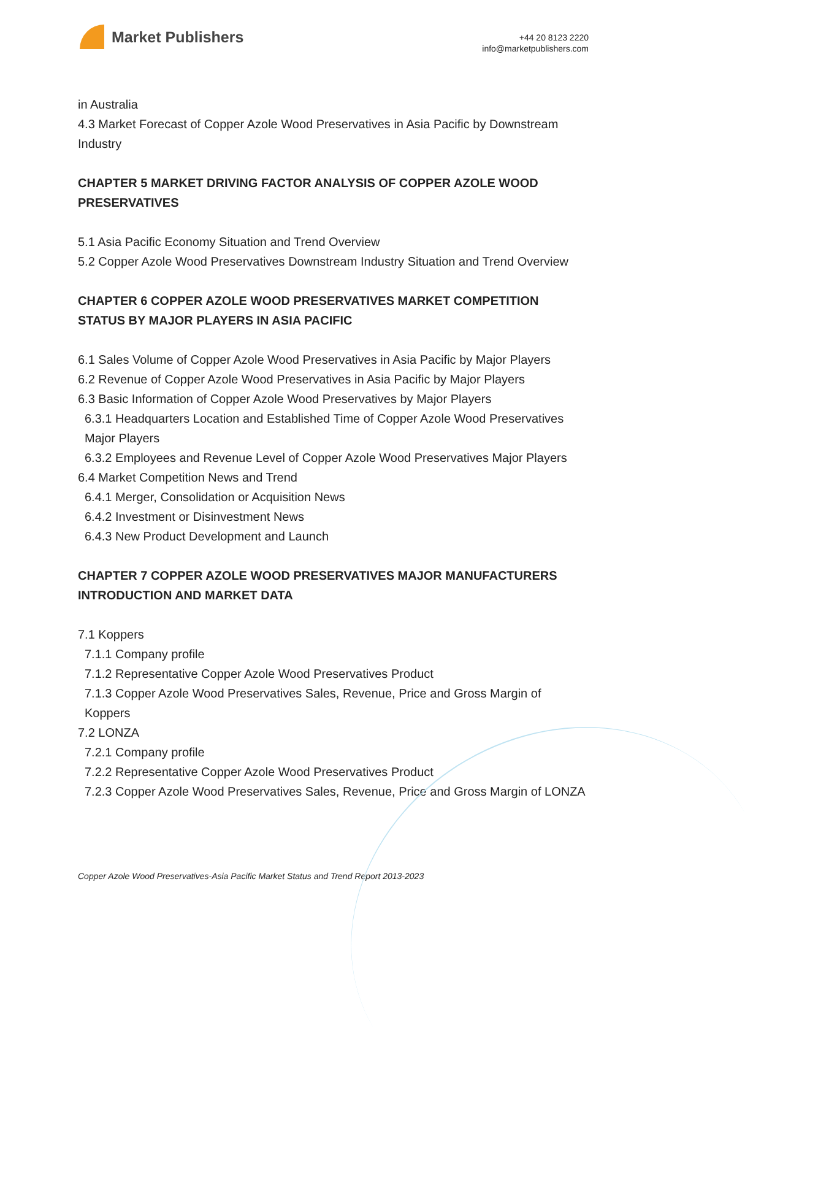Market Publishers
+44 20 8123 2220
info@marketpublishers.com
in Australia
4.3 Market Forecast of Copper Azole Wood Preservatives in Asia Pacific by Downstream Industry
CHAPTER 5 MARKET DRIVING FACTOR ANALYSIS OF COPPER AZOLE WOOD PRESERVATIVES
5.1 Asia Pacific Economy Situation and Trend Overview
5.2 Copper Azole Wood Preservatives Downstream Industry Situation and Trend Overview
CHAPTER 6 COPPER AZOLE WOOD PRESERVATIVES MARKET COMPETITION STATUS BY MAJOR PLAYERS IN ASIA PACIFIC
6.1 Sales Volume of Copper Azole Wood Preservatives in Asia Pacific by Major Players
6.2 Revenue of Copper Azole Wood Preservatives in Asia Pacific by Major Players
6.3 Basic Information of Copper Azole Wood Preservatives by Major Players
6.3.1 Headquarters Location and Established Time of Copper Azole Wood Preservatives Major Players
6.3.2 Employees and Revenue Level of Copper Azole Wood Preservatives Major Players
6.4 Market Competition News and Trend
6.4.1 Merger, Consolidation or Acquisition News
6.4.2 Investment or Disinvestment News
6.4.3 New Product Development and Launch
CHAPTER 7 COPPER AZOLE WOOD PRESERVATIVES MAJOR MANUFACTURERS INTRODUCTION AND MARKET DATA
7.1 Koppers
7.1.1 Company profile
7.1.2 Representative Copper Azole Wood Preservatives Product
7.1.3 Copper Azole Wood Preservatives Sales, Revenue, Price and Gross Margin of Koppers
7.2 LONZA
7.2.1 Company profile
7.2.2 Representative Copper Azole Wood Preservatives Product
7.2.3 Copper Azole Wood Preservatives Sales, Revenue, Price and Gross Margin of LONZA
Copper Azole Wood Preservatives-Asia Pacific Market Status and Trend Report 2013-2023